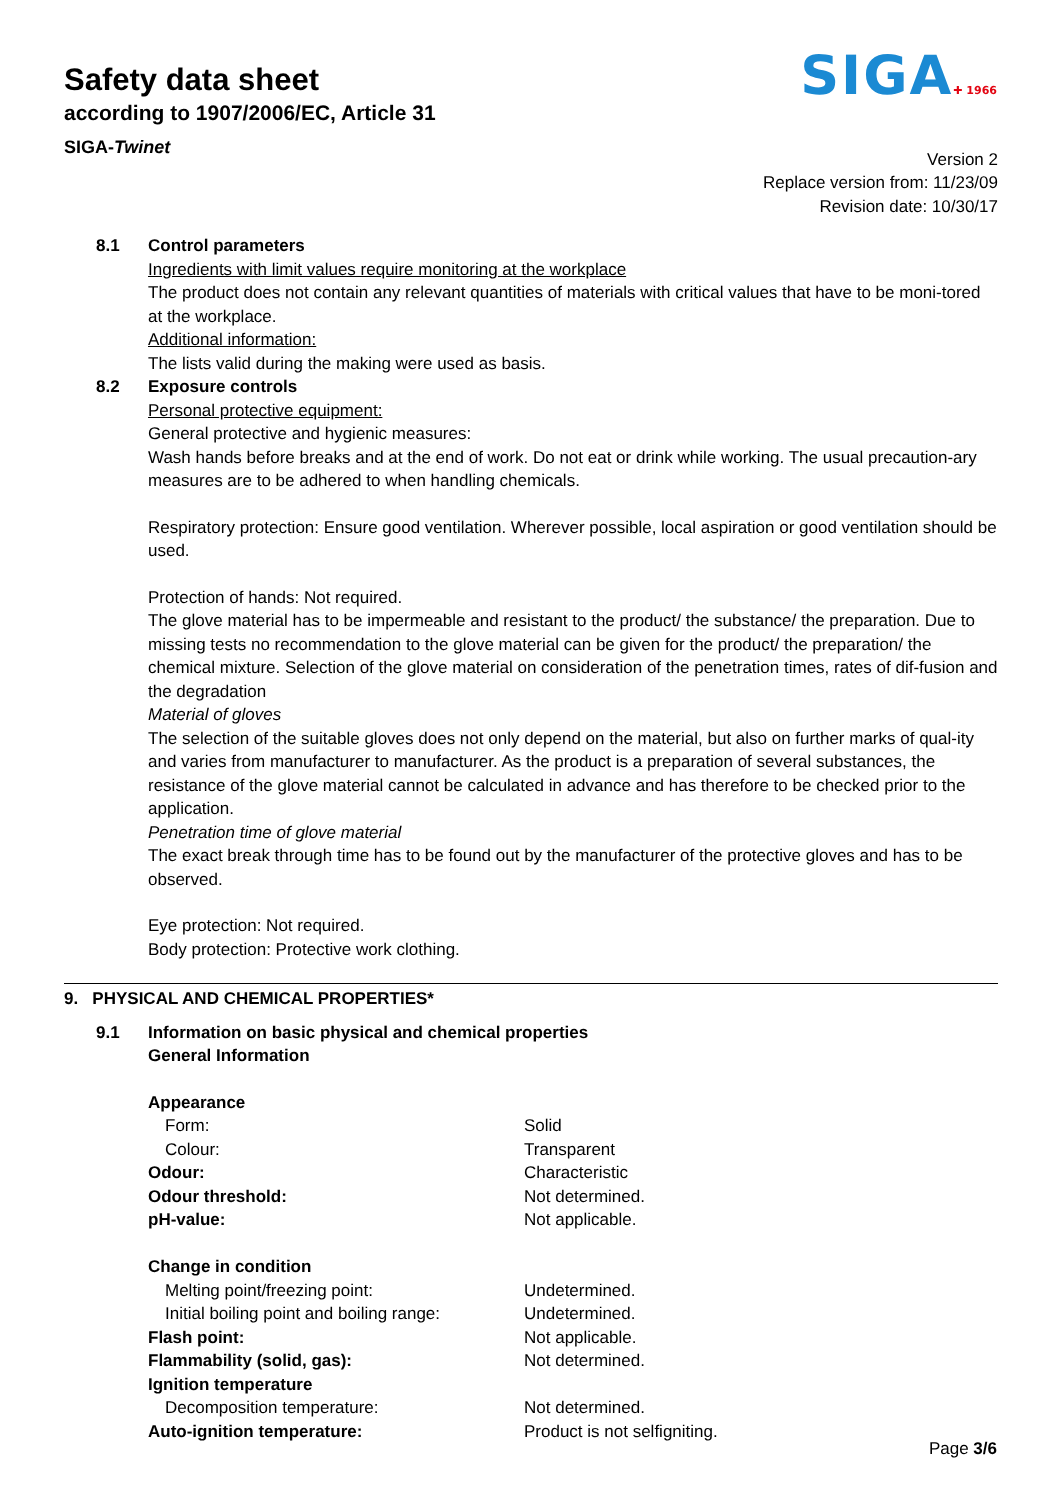SIGA✚ 1966
Safety data sheet
according to 1907/2006/EC, Article 31
SIGA-Twinet
Version 2
Replace version from: 11/23/09
Revision date: 10/30/17
8.1 Control parameters
Ingredients with limit values require monitoring at the workplace
The product does not contain any relevant quantities of materials with critical values that have to be moni-tored at the workplace.
Additional information:
The lists valid during the making were used as basis.
8.2 Exposure controls
Personal protective equipment:
General protective and hygienic measures:
Wash hands before breaks and at the end of work. Do not eat or drink while working. The usual precaution-ary measures are to be adhered to when handling chemicals.
Respiratory protection: Ensure good ventilation. Wherever possible, local aspiration or good ventilation should be used.
Protection of hands: Not required.
The glove material has to be impermeable and resistant to the product/ the substance/ the preparation. Due to missing tests no recommendation to the glove material can be given for the product/ the preparation/ the chemical mixture. Selection of the glove material on consideration of the penetration times, rates of dif-fusion and the degradation
Material of gloves
The selection of the suitable gloves does not only depend on the material, but also on further marks of qual-ity and varies from manufacturer to manufacturer. As the product is a preparation of several substances, the resistance of the glove material cannot be calculated in advance and has therefore to be checked prior to the application.
Penetration time of glove material
The exact break through time has to be found out by the manufacturer of the protective gloves and has to be observed.
Eye protection: Not required.
Body protection: Protective work clothing.
9. PHYSICAL AND CHEMICAL PROPERTIES*
9.1 Information on basic physical and chemical properties
General Information
| Appearance | |
| Form: | Solid |
| Colour: | Transparent |
| Odour: | Characteristic |
| Odour threshold: | Not determined. |
| pH-value: | Not applicable. |
| Change in condition | |
| Melting point/freezing point: | Undetermined. |
| Initial boiling point and boiling range: | Undetermined. |
| Flash point: | Not applicable. |
| Flammability (solid, gas): | Not determined. |
| Ignition temperature | |
| Decomposition temperature: | Not determined. |
| Auto-ignition temperature: | Product is not selfigniting. |
Page 3/6